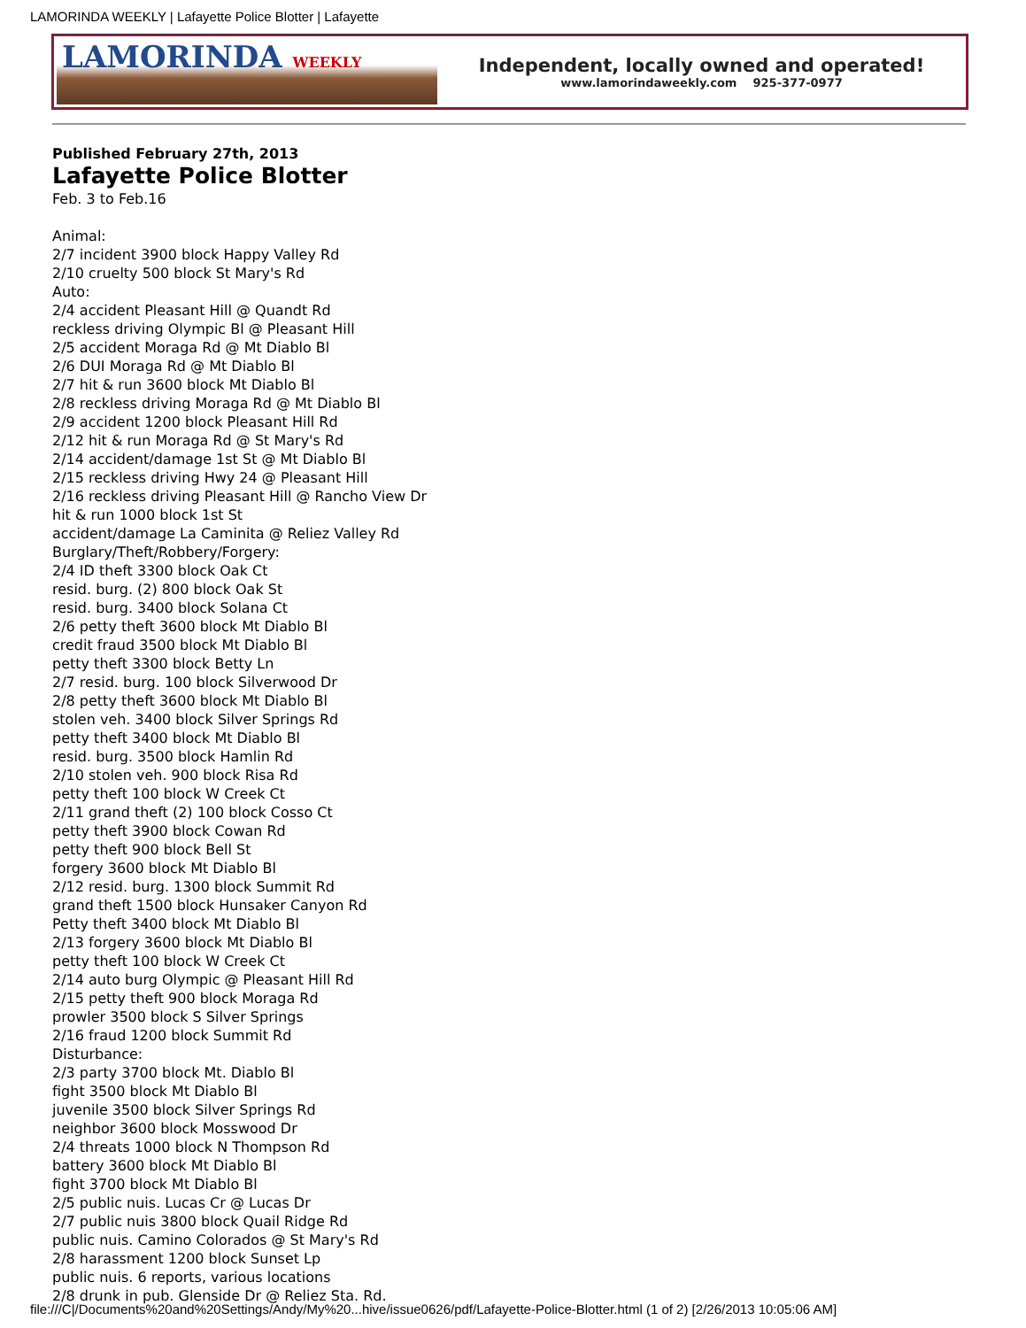LAMORINDA WEEKLY | Lafayette Police Blotter | Lafayette
LAMORINDA WEEKLY
Independent, locally owned and operated!
www.lamorindaweekly.com 925-377-0977
Published February 27th, 2013
Lafayette Police Blotter
Feb. 3 to Feb.16
Animal:
2/7 incident 3900 block Happy Valley Rd
2/10 cruelty 500 block St Mary's Rd
Auto:
2/4 accident Pleasant Hill @ Quandt Rd
reckless driving Olympic Bl @ Pleasant Hill
2/5 accident Moraga Rd @ Mt Diablo Bl
2/6 DUI Moraga Rd @ Mt Diablo Bl
2/7 hit & run 3600 block Mt Diablo Bl
2/8 reckless driving Moraga Rd @ Mt Diablo Bl
2/9 accident 1200 block Pleasant Hill Rd
2/12 hit & run Moraga Rd @ St Mary's Rd
2/14 accident/damage 1st St @ Mt Diablo Bl
2/15 reckless driving Hwy 24 @ Pleasant Hill
2/16 reckless driving Pleasant Hill @ Rancho View Dr
hit & run 1000 block 1st St
accident/damage La Caminita @ Reliez Valley Rd
Burglary/Theft/Robbery/Forgery:
2/4 ID theft 3300 block Oak Ct
resid. burg. (2) 800 block Oak St
resid. burg. 3400 block Solana Ct
2/6 petty theft 3600 block Mt Diablo Bl
credit fraud 3500 block Mt Diablo Bl
petty theft 3300 block Betty Ln
2/7 resid. burg. 100 block Silverwood Dr
2/8 petty theft 3600 block Mt Diablo Bl
stolen veh. 3400 block Silver Springs Rd
petty theft 3400 block Mt Diablo Bl
resid. burg. 3500 block Hamlin Rd
2/10 stolen veh. 900 block Risa Rd
petty theft 100 block W Creek Ct
2/11 grand theft (2) 100 block Cosso Ct
petty theft 3900 block Cowan Rd
petty theft 900 block Bell St
forgery 3600 block Mt Diablo Bl
2/12 resid. burg. 1300 block Summit Rd
grand theft 1500 block Hunsaker Canyon Rd
Petty theft 3400 block Mt Diablo Bl
2/13 forgery 3600 block Mt Diablo Bl
petty theft 100 block W Creek Ct
2/14 auto burg Olympic @ Pleasant Hill Rd
2/15 petty theft 900 block Moraga Rd
prowler 3500 block S Silver Springs
2/16 fraud 1200 block Summit Rd
Disturbance:
2/3 party 3700 block Mt. Diablo Bl
fight 3500 block Mt Diablo Bl
juvenile 3500 block Silver Springs Rd
neighbor 3600 block Mosswood Dr
2/4 threats 1000 block N Thompson Rd
battery 3600 block Mt Diablo Bl
fight 3700 block Mt Diablo Bl
2/5 public nuis. Lucas Cr @ Lucas Dr
2/7 public nuis 3800 block Quail Ridge Rd
public nuis. Camino Colorados @ St Mary's Rd
2/8 harassment 1200 block Sunset Lp
public nuis. 6 reports, various locations
2/8 drunk in pub. Glenside Dr @ Reliez Sta. Rd.
file:///C|/Documents%20and%20Settings/Andy/My%20...hive/issue0626/pdf/Lafayette-Police-Blotter.html (1 of 2) [2/26/2013 10:05:06 AM]